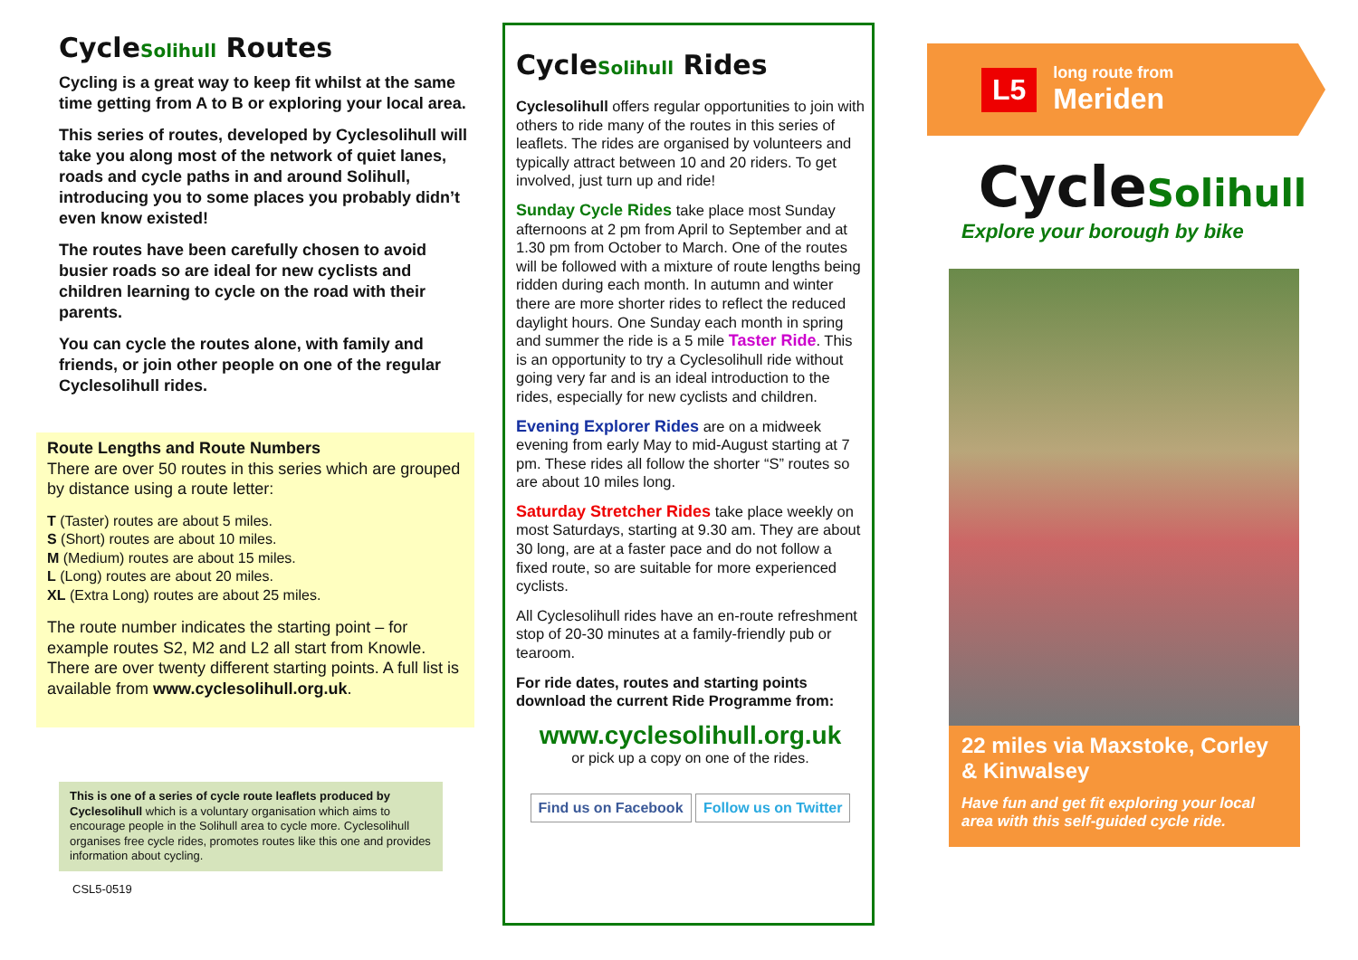CycleSolihull Routes
Cycling is a great way to keep fit whilst at the same time getting from A to B or exploring your local area.
This series of routes, developed by Cyclesolihull will take you along most of the network of quiet lanes, roads and cycle paths in and around Solihull, introducing you to some places you probably didn’t even know existed!
The routes have been carefully chosen to avoid busier roads so are ideal for new cyclists and children learning to cycle on the road with their parents.
You can cycle the routes alone, with family and friends, or join other people on one of the regular Cyclesolihull rides.
Route Lengths and Route Numbers
There are over 50 routes in this series which are grouped by distance using a route letter:
T (Taster) routes are about 5 miles.
S (Short) routes are about 10 miles.
M (Medium) routes are about 15 miles.
L (Long) routes are about 20 miles.
XL (Extra Long) routes are about 25 miles.
The route number indicates the starting point – for example routes S2, M2 and L2 all start from Knowle. There are over twenty different starting points. A full list is available from www.cyclesolihull.org.uk.
This is one of a series of cycle route leaflets produced by Cyclesolihull which is a voluntary organisation which aims to encourage people in the Solihull area to cycle more. Cyclesolihull organises free cycle rides, promotes routes like this one and provides information about cycling.
CSL5-0519
CycleSolihull Rides
Cyclesolihull offers regular opportunities to join with others to ride many of the routes in this series of leaflets. The rides are organised by volunteers and typically attract between 10 and 20 riders. To get involved, just turn up and ride!
Sunday Cycle Rides take place most Sunday afternoons at 2 pm from April to September and at 1.30 pm from October to March. One of the routes will be followed with a mixture of route lengths being ridden during each month. In autumn and winter there are more shorter rides to reflect the reduced daylight hours. One Sunday each month in spring and summer the ride is a 5 mile Taster Ride. This is an opportunity to try a Cyclesolihull ride without going very far and is an ideal introduction to the rides, especially for new cyclists and children.
Evening Explorer Rides are on a midweek evening from early May to mid-August starting at 7 pm. These rides all follow the shorter “S” routes so are about 10 miles long.
Saturday Stretcher Rides take place weekly on most Saturdays, starting at 9.30 am. They are about 30 long, are at a faster pace and do not follow a fixed route, so are suitable for more experienced cyclists.
All Cyclesolihull rides have an en-route refreshment stop of 20-30 minutes at a family-friendly pub or tearoom.
For ride dates, routes and starting points download the current Ride Programme from:
www.cyclesolihull.org.uk
or pick up a copy on one of the rides.
Find us on Facebook Follow us on Twitter
L5
long route from
Meriden
CycleSolihull
Explore your borough by bike
22 miles via Maxstoke, Corley & Kinwalsey
Have fun and get fit exploring your local area with this self-guided cycle ride.